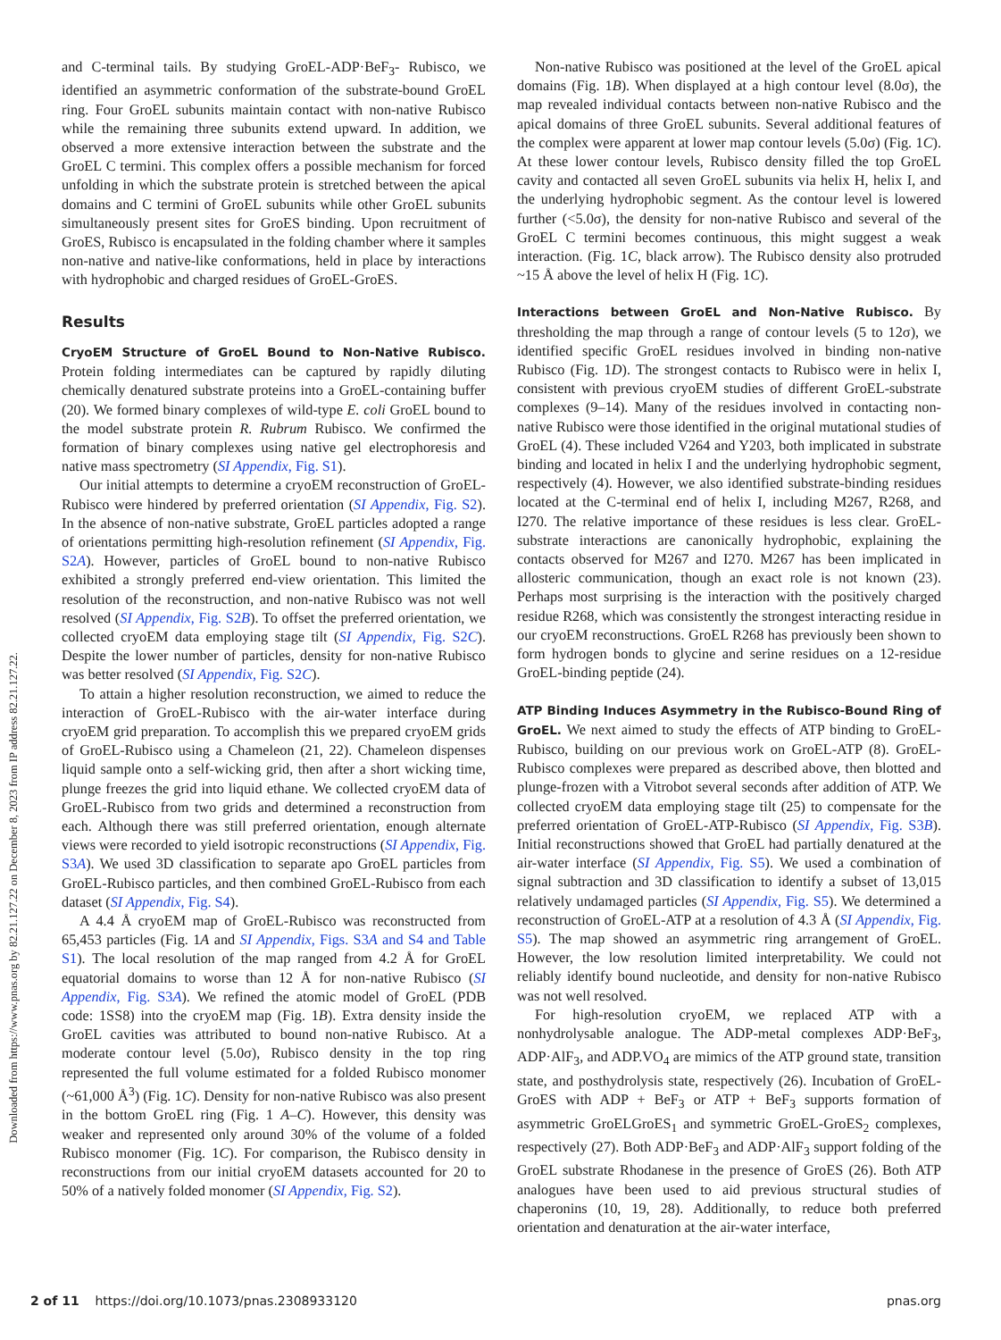Downloaded from https://www.pnas.org by 82.21.127.22 on December 8, 2023 from IP address 82.21.127.22.
and C-terminal tails. By studying GroEL-ADP·BeF<sub>3</sub>- Rubisco, we identified an asymmetric conformation of the substrate-bound GroEL ring. Four GroEL subunits maintain contact with non-native Rubisco while the remaining three subunits extend upward. In addition, we observed a more extensive interaction between the substrate and the GroEL C termini. This complex offers a possible mechanism for forced unfolding in which the substrate protein is stretched between the apical domains and C termini of GroEL subunits while other GroEL subunits simultaneously present sites for GroES binding. Upon recruitment of GroES, Rubisco is encapsulated in the folding chamber where it samples non-native and native-like conformations, held in place by interactions with hydrophobic and charged residues of GroEL-GroES.
Results
CryoEM Structure of GroEL Bound to Non-Native Rubisco. Protein folding intermediates can be captured by rapidly diluting chemically denatured substrate proteins into a GroEL-containing buffer (20). We formed binary complexes of wild-type E. coli GroEL bound to the model substrate protein R. Rubrum Rubisco. We confirmed the formation of binary complexes using native gel electrophoresis and native mass spectrometry (SI Appendix, Fig. S1).
Our initial attempts to determine a cryoEM reconstruction of GroEL-Rubisco were hindered by preferred orientation (SI Appendix, Fig. S2). In the absence of non-native substrate, GroEL particles adopted a range of orientations permitting high-resolution refinement (SI Appendix, Fig. S2A). However, particles of GroEL bound to non-native Rubisco exhibited a strongly preferred end-view orientation. This limited the resolution of the reconstruction, and non-native Rubisco was not well resolved (SI Appendix, Fig. S2B). To offset the preferred orientation, we collected cryoEM data employing stage tilt (SI Appendix, Fig. S2C). Despite the lower number of particles, density for non-native Rubisco was better resolved (SI Appendix, Fig. S2C).
To attain a higher resolution reconstruction, we aimed to reduce the interaction of GroEL-Rubisco with the air-water interface during cryoEM grid preparation. To accomplish this we prepared cryoEM grids of GroEL-Rubisco using a Chameleon (21, 22). Chameleon dispenses liquid sample onto a self-wicking grid, then after a short wicking time, plunge freezes the grid into liquid ethane. We collected cryoEM data of GroEL-Rubisco from two grids and determined a reconstruction from each. Although there was still preferred orientation, enough alternate views were recorded to yield isotropic reconstructions (SI Appendix, Fig. S3A). We used 3D classification to separate apo GroEL particles from GroEL-Rubisco particles, and then combined GroEL-Rubisco from each dataset (SI Appendix, Fig. S4).
A 4.4 Å cryoEM map of GroEL-Rubisco was reconstructed from 65,453 particles (Fig. 1A and SI Appendix, Figs. S3A and S4 and Table S1). The local resolution of the map ranged from 4.2 Å for GroEL equatorial domains to worse than 12 Å for non-native Rubisco (SI Appendix, Fig. S3A). We refined the atomic model of GroEL (PDB code: 1SS8) into the cryoEM map (Fig. 1B). Extra density inside the GroEL cavities was attributed to bound non-native Rubisco. At a moderate contour level (5.0σ), Rubisco density in the top ring represented the full volume estimated for a folded Rubisco monomer (~61,000 Å<sup>3</sup>) (Fig. 1C). Density for non-native Rubisco was also present in the bottom GroEL ring (Fig. 1 A–C). However, this density was weaker and represented only around 30% of the volume of a folded Rubisco monomer (Fig. 1C). For comparison, the Rubisco density in reconstructions from our initial cryoEM datasets accounted for 20 to 50% of a natively folded monomer (SI Appendix, Fig. S2).
Non-native Rubisco was positioned at the level of the GroEL apical domains (Fig. 1B). When displayed at a high contour level (8.0σ), the map revealed individual contacts between non-native Rubisco and the apical domains of three GroEL subunits. Several additional features of the complex were apparent at lower map contour levels (5.0σ) (Fig. 1C). At these lower contour levels, Rubisco density filled the top GroEL cavity and contacted all seven GroEL subunits via helix H, helix I, and the underlying hydrophobic segment. As the contour level is lowered further (<5.0σ), the density for non-native Rubisco and several of the GroEL C termini becomes continuous, this might suggest a weak interaction. (Fig. 1C, black arrow). The Rubisco density also protruded ~15 Å above the level of helix H (Fig. 1C).
Interactions between GroEL and Non-Native Rubisco. By thresholding the map through a range of contour levels (5 to 12σ), we identified specific GroEL residues involved in binding non-native Rubisco (Fig. 1D). The strongest contacts to Rubisco were in helix I, consistent with previous cryoEM studies of different GroEL-substrate complexes (9–14). Many of the residues involved in contacting non-native Rubisco were those identified in the original mutational studies of GroEL (4). These included V264 and Y203, both implicated in substrate binding and located in helix I and the underlying hydrophobic segment, respectively (4). However, we also identified substrate-binding residues located at the C-terminal end of helix I, including M267, R268, and I270. The relative importance of these residues is less clear. GroEL-substrate interactions are canonically hydrophobic, explaining the contacts observed for M267 and I270. M267 has been implicated in allosteric communication, though an exact role is not known (23). Perhaps most surprising is the interaction with the positively charged residue R268, which was consistently the strongest interacting residue in our cryoEM reconstructions. GroEL R268 has previously been shown to form hydrogen bonds to glycine and serine residues on a 12-residue GroEL-binding peptide (24).
ATP Binding Induces Asymmetry in the Rubisco-Bound Ring of GroEL. We next aimed to study the effects of ATP binding to GroEL-Rubisco, building on our previous work on GroEL-ATP (8). GroEL-Rubisco complexes were prepared as described above, then blotted and plunge-frozen with a Vitrobot several seconds after addition of ATP. We collected cryoEM data employing stage tilt (25) to compensate for the preferred orientation of GroEL-ATP-Rubisco (SI Appendix, Fig. S3B). Initial reconstructions showed that GroEL had partially denatured at the air-water interface (SI Appendix, Fig. S5). We used a combination of signal subtraction and 3D classification to identify a subset of 13,015 relatively undamaged particles (SI Appendix, Fig. S5). We determined a reconstruction of GroEL-ATP at a resolution of 4.3 Å (SI Appendix, Fig. S5). The map showed an asymmetric ring arrangement of GroEL. However, the low resolution limited interpretability. We could not reliably identify bound nucleotide, and density for non-native Rubisco was not well resolved.
For high-resolution cryoEM, we replaced ATP with a nonhydrolysable analogue. The ADP-metal complexes ADP·BeF<sub>3</sub>, ADP·AlF<sub>3</sub>, and ADP.VO<sub>4</sub> are mimics of the ATP ground state, transition state, and posthydrolysis state, respectively (26). Incubation of GroEL-GroES with ADP + BeF<sub>3</sub> or ATP + BeF<sub>3</sub> supports formation of asymmetric GroELGroES<sub>1</sub> and symmetric GroEL-GroES<sub>2</sub> complexes, respectively (27). Both ADP·BeF<sub>3</sub> and ADP·AlF<sub>3</sub> support folding of the GroEL substrate Rhodanese in the presence of GroES (26). Both ATP analogues have been used to aid previous structural studies of chaperonins (10, 19, 28). Additionally, to reduce both preferred orientation and denaturation at the air-water interface,
2 of 11 https://doi.org/10.1073/pnas.2308933120 pnas.org